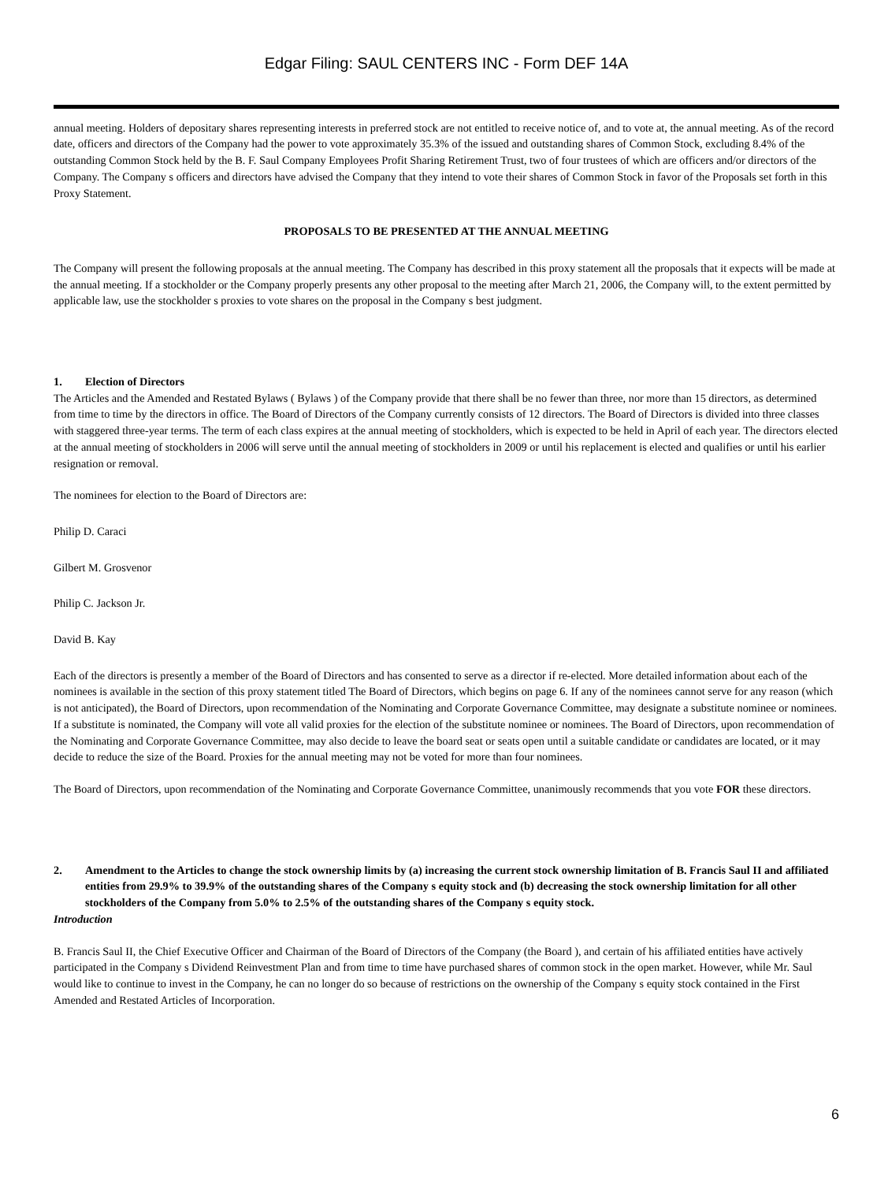Edgar Filing: SAUL CENTERS INC - Form DEF 14A
annual meeting. Holders of depositary shares representing interests in preferred stock are not entitled to receive notice of, and to vote at, the annual meeting. As of the record date, officers and directors of the Company had the power to vote approximately 35.3% of the issued and outstanding shares of Common Stock, excluding 8.4% of the outstanding Common Stock held by the B. F. Saul Company Employees Profit Sharing Retirement Trust, two of four trustees of which are officers and/or directors of the Company. The Company s officers and directors have advised the Company that they intend to vote their shares of Common Stock in favor of the Proposals set forth in this Proxy Statement.
PROPOSALS TO BE PRESENTED AT THE ANNUAL MEETING
The Company will present the following proposals at the annual meeting. The Company has described in this proxy statement all the proposals that it expects will be made at the annual meeting. If a stockholder or the Company properly presents any other proposal to the meeting after March 21, 2006, the Company will, to the extent permitted by applicable law, use the stockholder s proxies to vote shares on the proposal in the Company s best judgment.
1. Election of Directors
The Articles and the Amended and Restated Bylaws ( Bylaws ) of the Company provide that there shall be no fewer than three, nor more than 15 directors, as determined from time to time by the directors in office. The Board of Directors of the Company currently consists of 12 directors. The Board of Directors is divided into three classes with staggered three-year terms. The term of each class expires at the annual meeting of stockholders, which is expected to be held in April of each year. The directors elected at the annual meeting of stockholders in 2006 will serve until the annual meeting of stockholders in 2009 or until his replacement is elected and qualifies or until his earlier resignation or removal.
The nominees for election to the Board of Directors are:
Philip D. Caraci
Gilbert M. Grosvenor
Philip C. Jackson Jr.
David B. Kay
Each of the directors is presently a member of the Board of Directors and has consented to serve as a director if re-elected. More detailed information about each of the nominees is available in the section of this proxy statement titled The Board of Directors, which begins on page 6. If any of the nominees cannot serve for any reason (which is not anticipated), the Board of Directors, upon recommendation of the Nominating and Corporate Governance Committee, may designate a substitute nominee or nominees. If a substitute is nominated, the Company will vote all valid proxies for the election of the substitute nominee or nominees. The Board of Directors, upon recommendation of the Nominating and Corporate Governance Committee, may also decide to leave the board seat or seats open until a suitable candidate or candidates are located, or it may decide to reduce the size of the Board. Proxies for the annual meeting may not be voted for more than four nominees.
The Board of Directors, upon recommendation of the Nominating and Corporate Governance Committee, unanimously recommends that you vote FOR these directors.
2. Amendment to the Articles to change the stock ownership limits by (a) increasing the current stock ownership limitation of B. Francis Saul II and affiliated entities from 29.9% to 39.9% of the outstanding shares of the Company s equity stock and (b) decreasing the stock ownership limitation for all other stockholders of the Company from 5.0% to 2.5% of the outstanding shares of the Company s equity stock.
Introduction
B. Francis Saul II, the Chief Executive Officer and Chairman of the Board of Directors of the Company (the Board ), and certain of his affiliated entities have actively participated in the Company s Dividend Reinvestment Plan and from time to time have purchased shares of common stock in the open market. However, while Mr. Saul would like to continue to invest in the Company, he can no longer do so because of restrictions on the ownership of the Company s equity stock contained in the First Amended and Restated Articles of Incorporation.
6